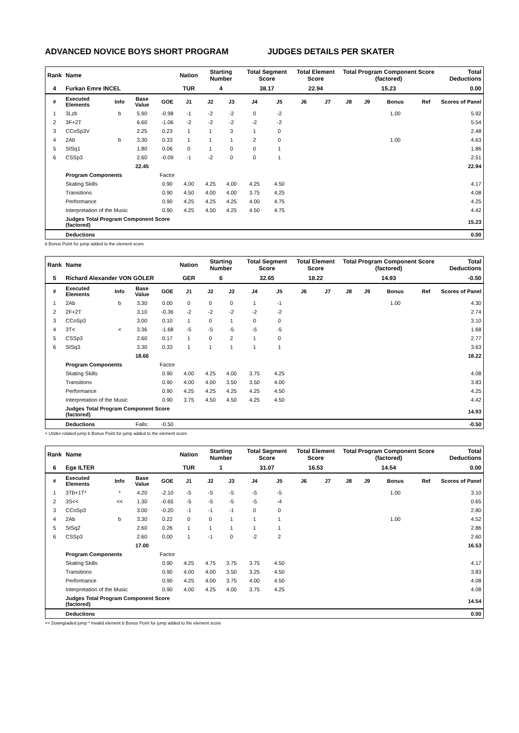ADVANCED NOVICE BOYS SHORT PROGRAM JUDGES DETAILS PER SKATER
| Rank | Name | | | | Nation | Starting Number | | Total Segment Score | | Total Element Score | | Total Program Component Score (factored) | | | | Total Deductions |
| 4 | Furkan Emre INCEL | | | | TUR | 4 | | 38.17 | | 22.94 | | 15.23 | | | | 0.00 |
| # | Executed Elements | Info | Base Value | GOE | J1 | J2 | J3 | J4 | J5 | J6 | J7 | J8 | J9 | Bonus | Ref | Scores of Panel |
| 1 | 3Lzb | b | 5.90 | -0.98 | -1 | -2 | -2 | 0 | -2 | | | | | 1.00 | | 5.92 |
| 2 | 3F+2T | | 6.60 | -1.06 | -2 | -2 | -2 | -2 | -2 | | | | | | | 5.54 |
| 3 | CCoSp3V | | 2.25 | 0.23 | 1 | 1 | 3 | 1 | 0 | | | | | | | 2.48 |
| 4 | 2Ab | b | 3.30 | 0.33 | 1 | 1 | 1 | 2 | 0 | | | | | 1.00 | | 4.63 |
| 5 | StSq1 | | 1.80 | 0.06 | 0 | 1 | 0 | 0 | 1 | | | | | | | 1.86 |
| 6 | CSSp3 | | 2.60 | -0.09 | -1 | -2 | 0 | 0 | 1 | | | | | | | 2.51 |
| | | | 22.45 | | | | | | | | | | | | | 22.94 |
| | Program Components | | | Factor | | | | | | | | | | | | |
| | Skating Skills | | | 0.90 | 4.00 | 4.25 | 4.00 | 4.25 | 4.50 | | | | | | | 4.17 |
| | Transitions | | | 0.90 | 4.50 | 4.00 | 4.00 | 3.75 | 4.25 | | | | | | | 4.08 |
| | Performance | | | 0.90 | 4.25 | 4.25 | 4.25 | 4.00 | 4.75 | | | | | | | 4.25 |
| | Interpretation of the Music | | | 0.90 | 4.25 | 4.50 | 4.25 | 4.50 | 4.75 | | | | | | | 4.42 |
| | Judges Total Program Component Score (factored) | | | | | | | | | | | | | | | 15.23 |
| | Deductions | | | | | | | | | | | | | | | 0.00 |
b Bonus Point for jump added to the element score
| Rank | Name | | | | Nation | Starting Number | | Total Segment Score | | Total Element Score | | Total Program Component Score (factored) | | | | Total Deductions |
| 5 | Richard Alexander VON GÖLER | | | | GER | 6 | | 32.65 | | 18.22 | | 14.93 | | | | -0.50 |
| # | Executed Elements | Info | Base Value | GOE | J1 | J2 | J3 | J4 | J5 | J6 | J7 | J8 | J9 | Bonus | Ref | Scores of Panel |
| 1 | 2Ab | b | 3.30 | 0.00 | 0 | 0 | 0 | 1 | -1 | | | | | 1.00 | | 4.30 |
| 2 | 2F+2T | | 3.10 | -0.36 | -2 | -2 | -2 | -2 | -2 | | | | | | | 2.74 |
| 3 | CCoSp3 | | 3.00 | 0.10 | 1 | 0 | 1 | 0 | 0 | | | | | | | 3.10 |
| 4 | 3T< | < | 3.36 | -1.68 | -5 | -5 | -5 | -5 | -5 | | | | | | | 1.68 |
| 5 | CSSp3 | | 2.60 | 0.17 | 1 | 0 | 2 | 1 | 0 | | | | | | | 2.77 |
| 6 | StSq3 | | 3.30 | 0.33 | 1 | 1 | 1 | 1 | 1 | | | | | | | 3.63 |
| | | | 18.66 | | | | | | | | | | | | | 18.22 |
| | Program Components | | | Factor | | | | | | | | | | | | |
| | Skating Skills | | | 0.90 | 4.00 | 4.25 | 4.00 | 3.75 | 4.25 | | | | | | | 4.08 |
| | Transitions | | | 0.90 | 4.00 | 4.00 | 3.50 | 3.50 | 4.00 | | | | | | | 3.83 |
| | Performance | | | 0.90 | 4.25 | 4.25 | 4.25 | 4.25 | 4.50 | | | | | | | 4.25 |
| | Interpretation of the Music | | | 0.90 | 3.75 | 4.50 | 4.50 | 4.25 | 4.50 | | | | | | | 4.42 |
| | Judges Total Program Component Score (factored) | | | | | | | | | | | | | | | 14.93 |
| | Deductions | | Falls: | -0.50 | | | | | | | | | | | | -0.50 |
< Under-rotated jump b Bonus Point for jump added to the element score
| Rank | Name | | | | Nation | Starting Number | | Total Segment Score | | Total Element Score | | Total Program Component Score (factored) | | | | Total Deductions |
| 6 | Ege ILTER | | | | TUR | 1 | | 31.07 | | 16.53 | | 14.54 | | | | 0.00 |
| # | Executed Elements | Info | Base Value | GOE | J1 | J2 | J3 | J4 | J5 | J6 | J7 | J8 | J9 | Bonus | Ref | Scores of Panel |
| 1 | 3Tb+1T* | * | 4.20 | -2.10 | -5 | -5 | -5 | -5 | -5 | | | | | 1.00 | | 3.10 |
| 2 | 3S<< | << | 1.30 | -0.65 | -5 | -5 | -5 | -5 | -4 | | | | | | | 0.65 |
| 3 | CCoSp3 | | 3.00 | -0.20 | -1 | -1 | -1 | 0 | 0 | | | | | | | 2.80 |
| 4 | 2Ab | b | 3.30 | 0.22 | 0 | 0 | 1 | 1 | 1 | | | | | 1.00 | | 4.52 |
| 5 | StSq2 | | 2.60 | 0.26 | 1 | 1 | 1 | 1 | 1 | | | | | | | 2.86 |
| 6 | CSSp3 | | 2.60 | 0.00 | 1 | -1 | 0 | -2 | 2 | | | | | | | 2.60 |
| | | | 17.00 | | | | | | | | | | | | | 16.53 |
| | Program Components | | | Factor | | | | | | | | | | | | |
| | Skating Skills | | | 0.90 | 4.25 | 4.75 | 3.75 | 3.75 | 4.50 | | | | | | | 4.17 |
| | Transitions | | | 0.90 | 4.00 | 4.00 | 3.50 | 3.25 | 4.50 | | | | | | | 3.83 |
| | Performance | | | 0.90 | 4.25 | 4.00 | 3.75 | 4.00 | 4.50 | | | | | | | 4.08 |
| | Interpretation of the Music | | | 0.90 | 4.00 | 4.25 | 4.00 | 3.75 | 4.25 | | | | | | | 4.08 |
| | Judges Total Program Component Score (factored) | | | | | | | | | | | | | | | 14.54 |
| | Deductions | | | | | | | | | | | | | | | 0.00 |
<< Downgraded jump * Invalid element b Bonus Point for jump added to the element score